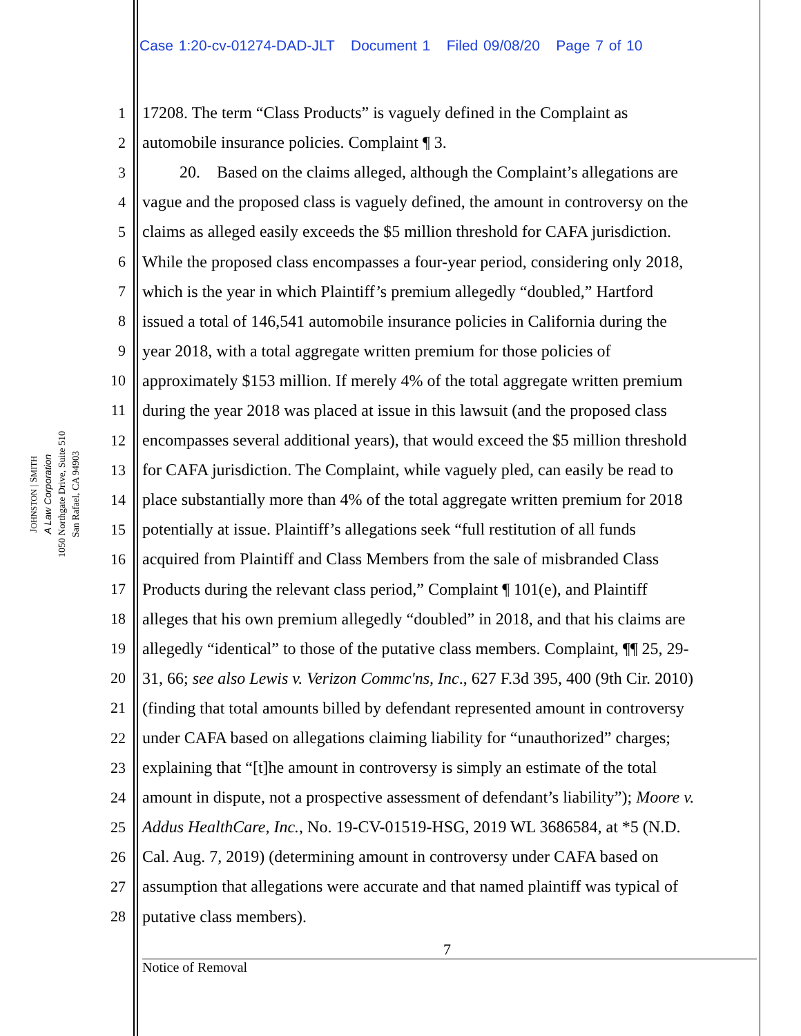Case 1:20-cv-01274-DAD-JLT Document 1 Filed 09/08/20 Page 7 of 10
JOHNSTON | SMITH
A Law Corporation
1050 Northgate Drive, Suite 510
San Rafael, CA 94903
1 17208. The term “Class Products” is vaguely defined in the Complaint as
2 automobile insurance policies. Complaint ¶ 3.
3 20. Based on the claims alleged, although the Complaint’s allegations are
4 vague and the proposed class is vaguely defined, the amount in controversy on the
5 claims as alleged easily exceeds the $5 million threshold for CAFA jurisdiction.
6 While the proposed class encompasses a four-year period, considering only 2018,
7 which is the year in which Plaintiff’s premium allegedly “doubled,” Hartford
8 issued a total of 146,541 automobile insurance policies in California during the
9 year 2018, with a total aggregate written premium for those policies of
10 approximately $153 million. If merely 4% of the total aggregate written premium
11 during the year 2018 was placed at issue in this lawsuit (and the proposed class
12 encompasses several additional years), that would exceed the $5 million threshold
13 for CAFA jurisdiction. The Complaint, while vaguely pled, can easily be read to
14 place substantially more than 4% of the total aggregate written premium for 2018
15 potentially at issue. Plaintiff’s allegations seek “full restitution of all funds
16 acquired from Plaintiff and Class Members from the sale of misbranded Class
17 Products during the relevant class period,” Complaint ¶ 101(e), and Plaintiff
18 alleges that his own premium allegedly “doubled” in 2018, and that his claims are
19 allegedly “identical” to those of the putative class members. Complaint, ¶¶ 25, 29-
20 31, 66; see also Lewis v. Verizon Commc'ns, Inc., 627 F.3d 395, 400 (9th Cir. 2010)
21 (finding that total amounts billed by defendant represented amount in controversy
22 under CAFA based on allegations claiming liability for “unauthorized” charges;
23 explaining that “[t]he amount in controversy is simply an estimate of the total
24 amount in dispute, not a prospective assessment of defendant’s liability”); Moore v.
25 Addus HealthCare, Inc., No. 19-CV-01519-HSG, 2019 WL 3686584, at *5 (N.D.
26 Cal. Aug. 7, 2019) (determining amount in controversy under CAFA based on
27 assumption that allegations were accurate and that named plaintiff was typical of
28 putative class members).
7
Notice of Removal